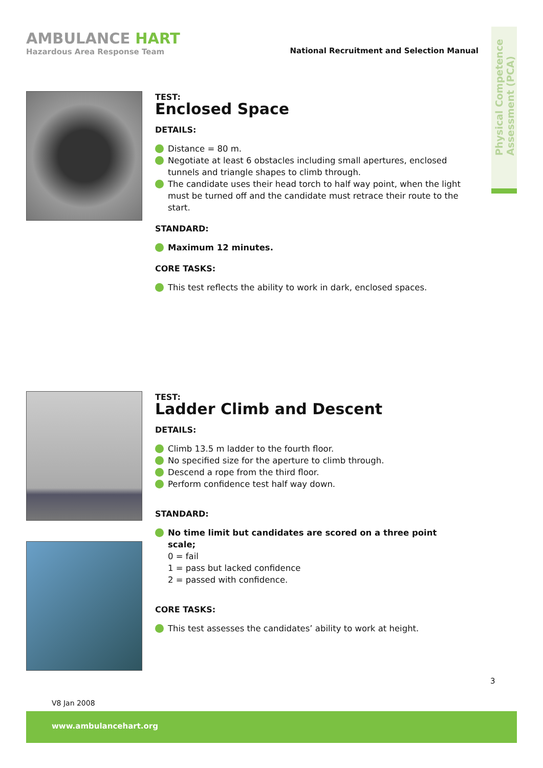AMBULANCE HART
Hazardous Area Response Team
National Recruitment and Selection Manual
Physical Competence Assessment (PCA)
TEST:
Enclosed Space
DETAILS:
Distance = 80 m.
Negotiate at least 6 obstacles including small apertures, enclosed tunnels and triangle shapes to climb through.
The candidate uses their head torch to half way point, when the light must be turned off and the candidate must retrace their route to the start.
STANDARD:
Maximum 12 minutes.
CORE TASKS:
This test reflects the ability to work in dark, enclosed spaces.
TEST:
Ladder Climb and Descent
DETAILS:
Climb 13.5 m ladder to the fourth floor.
No specified size for the aperture to climb through.
Descend a rope from the third floor.
Perform confidence test half way down.
STANDARD:
No time limit but candidates are scored on a three point scale;
0 = fail
1 = pass but lacked confidence
2 = passed with confidence.
CORE TASKS:
This test assesses the candidates’ ability to work at height.
3
V8 Jan 2008
www.ambulancehart.org